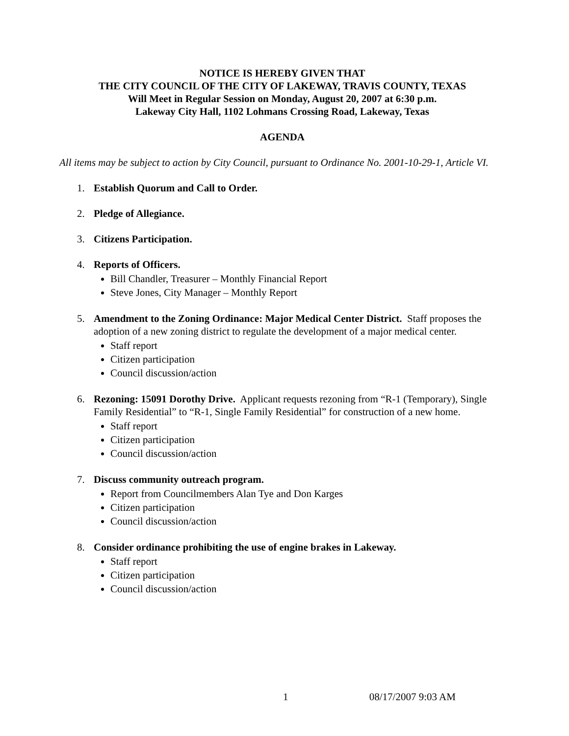NOTICE IS HEREBY GIVEN THAT
THE CITY COUNCIL OF THE CITY OF LAKEWAY, TRAVIS COUNTY, TEXAS
Will Meet in Regular Session on Monday, August 20, 2007 at 6:30 p.m.
Lakeway City Hall, 1102 Lohmans Crossing Road, Lakeway, Texas
AGENDA
All items may be subject to action by City Council, pursuant to Ordinance No. 2001-10-29-1, Article VI.
1. Establish Quorum and Call to Order.
2. Pledge of Allegiance.
3. Citizens Participation.
4. Reports of Officers.
Bill Chandler, Treasurer – Monthly Financial Report
Steve Jones, City Manager – Monthly Report
5. Amendment to the Zoning Ordinance: Major Medical Center District. Staff proposes the adoption of a new zoning district to regulate the development of a major medical center.
Staff report
Citizen participation
Council discussion/action
6. Rezoning: 15091 Dorothy Drive. Applicant requests rezoning from “R-1 (Temporary), Single Family Residential” to “R-1, Single Family Residential” for construction of a new home.
Staff report
Citizen participation
Council discussion/action
7. Discuss community outreach program.
Report from Councilmembers Alan Tye and Don Karges
Citizen participation
Council discussion/action
8. Consider ordinance prohibiting the use of engine brakes in Lakeway.
Staff report
Citizen participation
Council discussion/action
1 08/17/2007 9:03 AM